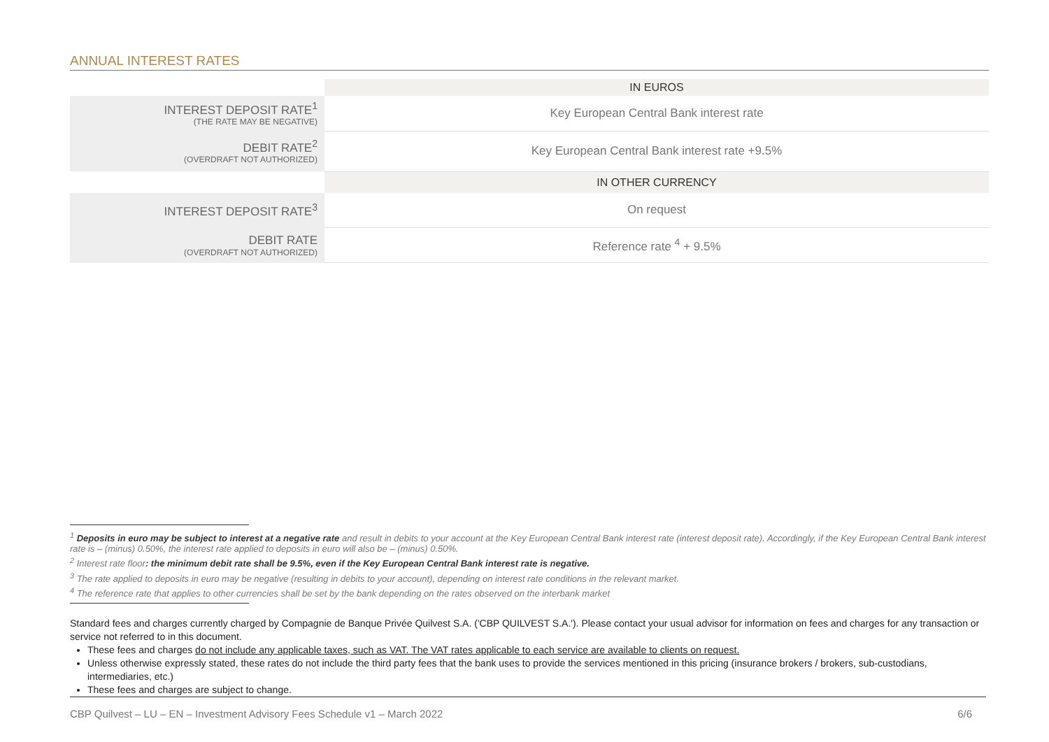ANNUAL INTEREST RATES
| | IN EUROS |
| INTEREST DEPOSIT RATE<sup>1</sup> (THE RATE MAY BE NEGATIVE) | Key European Central Bank interest rate |
| DEBIT RATE<sup>2</sup> (OVERDRAFT NOT AUTHORIZED) | Key European Central Bank interest rate +9.5% |
| | IN OTHER CURRENCY |
| INTEREST DEPOSIT RATE<sup>3</sup> | On request |
| DEBIT RATE (OVERDRAFT NOT AUTHORIZED) | Reference rate <sup>4</sup> + 9.5% |
<sup>1</sup> Deposits in euro may be subject to interest at a negative rate and result in debits to your account at the Key European Central Bank interest rate (interest deposit rate). Accordingly, if the Key European Central Bank interest rate is – (minus) 0.50%, the interest rate applied to deposits in euro will also be – (minus) 0.50%.
<sup>2</sup> Interest rate floor: the minimum debit rate shall be 9.5%, even if the Key European Central Bank interest rate is negative.
<sup>3</sup> The rate applied to deposits in euro may be negative (resulting in debits to your account), depending on interest rate conditions in the relevant market.
<sup>4</sup> The reference rate that applies to other currencies shall be set by the bank depending on the rates observed on the interbank market
Standard fees and charges currently charged by Compagnie de Banque Privée Quilvest S.A. ('CBP QUILVEST S.A.'). Please contact your usual advisor for information on fees and charges for any transaction or service not referred to in this document.
These fees and charges do not include any applicable taxes, such as VAT. The VAT rates applicable to each service are available to clients on request.
Unless otherwise expressly stated, these rates do not include the third party fees that the bank uses to provide the services mentioned in this pricing (insurance brokers / brokers, sub-custodians, intermediaries, etc.)
These fees and charges are subject to change.
CBP Quilvest – LU – EN – Investment Advisory Fees Schedule v1 – March 2022 6/6